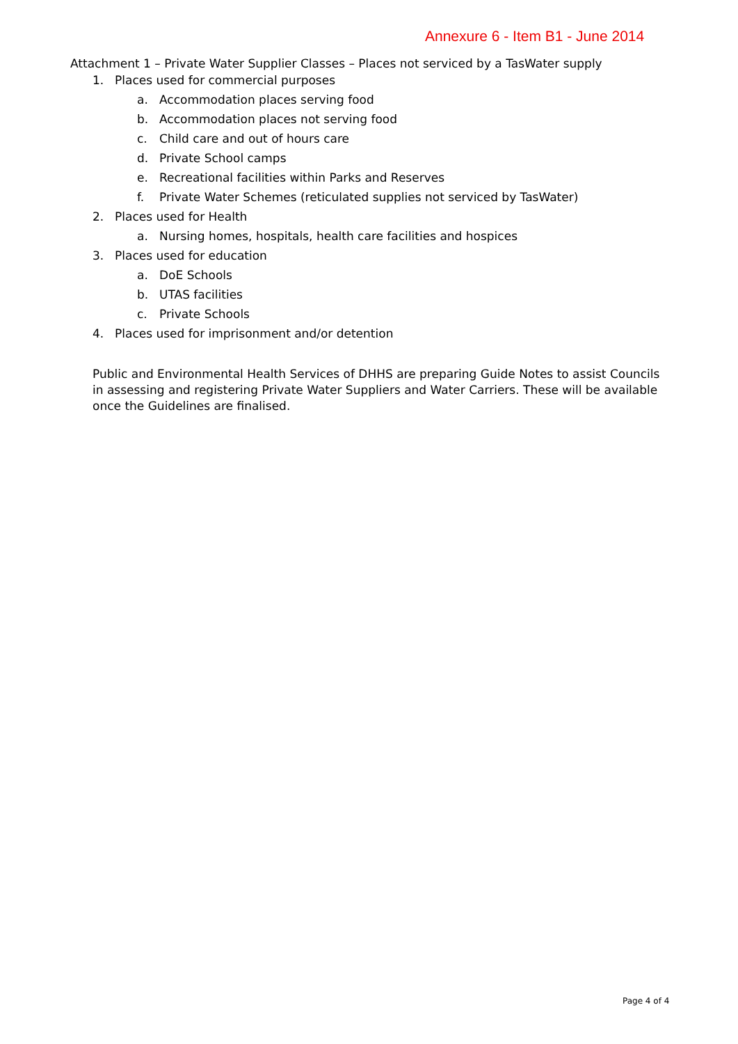Annexure 6 - Item B1 - June 2014
Attachment 1 – Private Water Supplier Classes – Places not serviced by a TasWater supply
1. Places used for commercial purposes
a. Accommodation places serving food
b. Accommodation places not serving food
c. Child care and out of hours care
d. Private School camps
e. Recreational facilities within Parks and Reserves
f. Private Water Schemes (reticulated supplies not serviced by TasWater)
2. Places used for Health
a. Nursing homes, hospitals, health care facilities and hospices
3. Places used for education
a. DoE Schools
b. UTAS facilities
c. Private Schools
4. Places used for imprisonment and/or detention
Public and Environmental Health Services of DHHS are preparing Guide Notes to assist Councils in assessing and registering Private Water Suppliers and Water Carriers. These will be available once the Guidelines are finalised.
Page 4 of 4